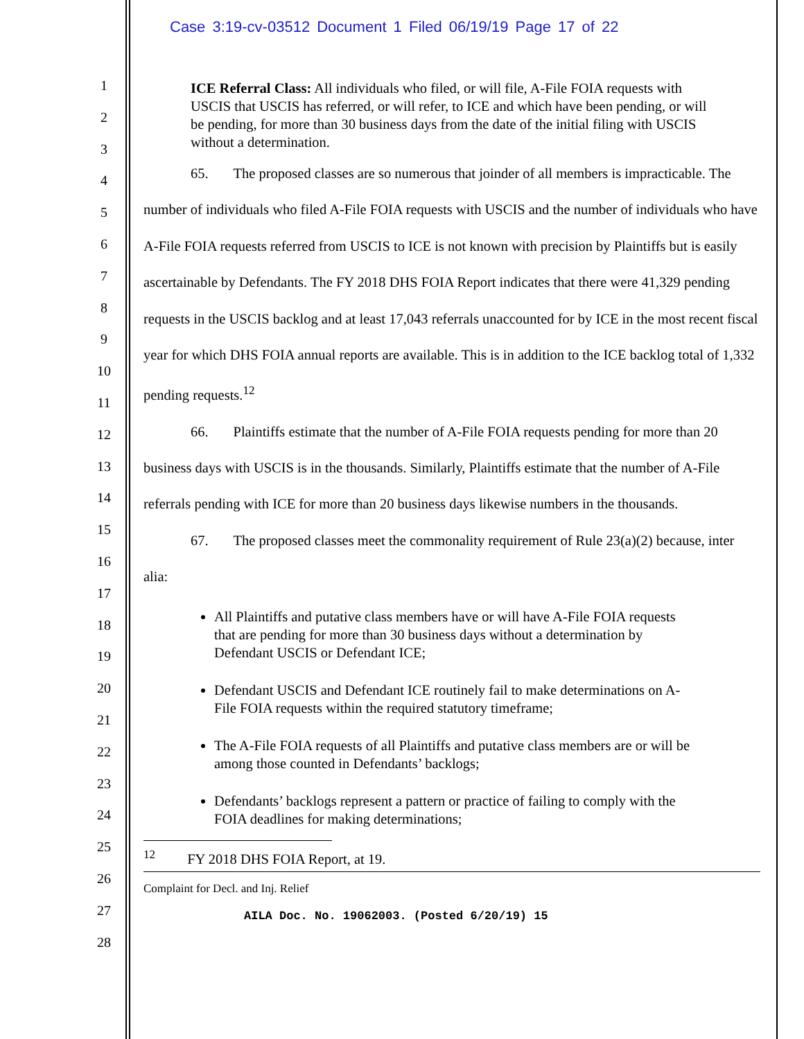Case 3:19-cv-03512 Document 1 Filed 06/19/19 Page 17 of 22
1
2
3
4
5
6
7
8
9
10
11
12
13
14
15
16
17
18
19
20
21
22
23
24
25
26
27
28
ICE Referral Class: All individuals who filed, or will file, A-File FOIA requests with USCIS that USCIS has referred, or will refer, to ICE and which have been pending, or will be pending, for more than 30 business days from the date of the initial filing with USCIS without a determination.
65. The proposed classes are so numerous that joinder of all members is impracticable. The number of individuals who filed A-File FOIA requests with USCIS and the number of individuals who have A-File FOIA requests referred from USCIS to ICE is not known with precision by Plaintiffs but is easily ascertainable by Defendants. The FY 2018 DHS FOIA Report indicates that there were 41,329 pending requests in the USCIS backlog and at least 17,043 referrals unaccounted for by ICE in the most recent fiscal year for which DHS FOIA annual reports are available. This is in addition to the ICE backlog total of 1,332 pending requests.<sup>12</sup>
66. Plaintiffs estimate that the number of A-File FOIA requests pending for more than 20 business days with USCIS is in the thousands. Similarly, Plaintiffs estimate that the number of A-File referrals pending with ICE for more than 20 business days likewise numbers in the thousands.
67. The proposed classes meet the commonality requirement of Rule 23(a)(2) because, inter alia:
All Plaintiffs and putative class members have or will have A-File FOIA requests that are pending for more than 30 business days without a determination by Defendant USCIS or Defendant ICE;
Defendant USCIS and Defendant ICE routinely fail to make determinations on A-File FOIA requests within the required statutory timeframe;
The A-File FOIA requests of all Plaintiffs and putative class members are or will be among those counted in Defendants’ backlogs;
Defendants’ backlogs represent a pattern or practice of failing to comply with the FOIA deadlines for making determinations;
<sup>12</sup> FY 2018 DHS FOIA Report, at 19.
Complaint for Decl. and Inj. Relief
AILA Doc. No. 19062003. (Posted 6/20/19) 15